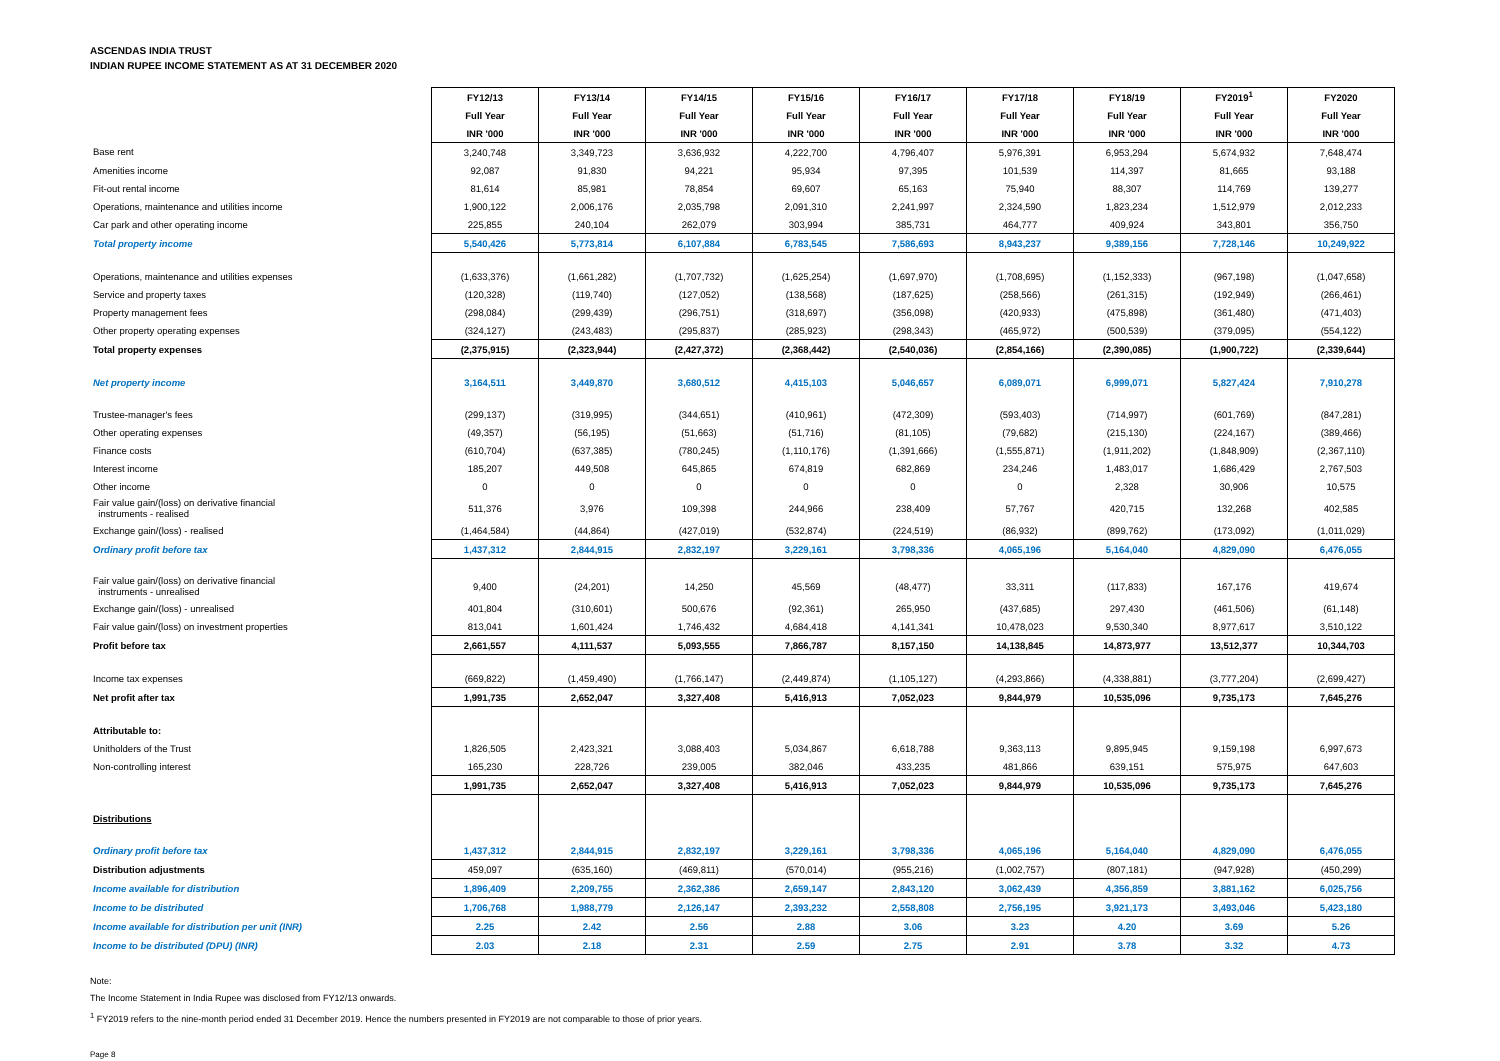ASCENDAS INDIA TRUST
INDIAN RUPEE INCOME STATEMENT AS AT 31 DECEMBER 2020
| | FY12/13 | FY13/14 | FY14/15 | FY15/16 | FY16/17 | FY17/18 | FY18/19 | FY2019<sup>1</sup> | FY2020 |
| --- | --- | --- | --- | --- | --- | --- | --- | --- | --- |
| | Full Year | Full Year | Full Year | Full Year | Full Year | Full Year | Full Year | Full Year | Full Year |
| | INR '000 | INR '000 | INR '000 | INR '000 | INR '000 | INR '000 | INR '000 | INR '000 | INR '000 |
| Base rent | 3,240,748 | 3,349,723 | 3,636,932 | 4,222,700 | 4,796,407 | 5,976,391 | 6,953,294 | 5,674,932 | 7,648,474 |
| Amenities income | 92,087 | 91,830 | 94,221 | 95,934 | 97,395 | 101,539 | 114,397 | 81,665 | 93,188 |
| Fit-out rental income | 81,614 | 85,981 | 78,854 | 69,607 | 65,163 | 75,940 | 88,307 | 114,769 | 139,277 |
| Operations, maintenance and utilities income | 1,900,122 | 2,006,176 | 2,035,798 | 2,091,310 | 2,241,997 | 2,324,590 | 1,823,234 | 1,512,979 | 2,012,233 |
| Car park and other operating income | 225,855 | 240,104 | 262,079 | 303,994 | 385,731 | 464,777 | 409,924 | 343,801 | 356,750 |
| Total property income | 5,540,426 | 5,773,814 | 6,107,884 | 6,783,545 | 7,586,693 | 8,943,237 | 9,389,156 | 7,728,146 | 10,249,922 |
| Operations, maintenance and utilities expenses | (1,633,376) | (1,661,282) | (1,707,732) | (1,625,254) | (1,697,970) | (1,708,695) | (1,152,333) | (967,198) | (1,047,658) |
| Service and property taxes | (120,328) | (119,740) | (127,052) | (138,568) | (187,625) | (258,566) | (261,315) | (192,949) | (266,461) |
| Property management fees | (298,084) | (299,439) | (296,751) | (318,697) | (356,098) | (420,933) | (475,898) | (361,480) | (471,403) |
| Other property operating expenses | (324,127) | (243,483) | (295,837) | (285,923) | (298,343) | (465,972) | (500,539) | (379,095) | (554,122) |
| Total property expenses | (2,375,915) | (2,323,944) | (2,427,372) | (2,368,442) | (2,540,036) | (2,854,166) | (2,390,085) | (1,900,722) | (2,339,644) |
| Net property income | 3,164,511 | 3,449,870 | 3,680,512 | 4,415,103 | 5,046,657 | 6,089,071 | 6,999,071 | 5,827,424 | 7,910,278 |
| Trustee-manager's fees | (299,137) | (319,995) | (344,651) | (410,961) | (472,309) | (593,403) | (714,997) | (601,769) | (847,281) |
| Other operating expenses | (49,357) | (56,195) | (51,663) | (51,716) | (81,105) | (79,682) | (215,130) | (224,167) | (389,466) |
| Finance costs | (610,704) | (637,385) | (780,245) | (1,110,176) | (1,391,666) | (1,555,871) | (1,911,202) | (1,848,909) | (2,367,110) |
| Interest income | 185,207 | 449,508 | 645,865 | 674,819 | 682,869 | 234,246 | 1,483,017 | 1,686,429 | 2,767,503 |
| Other income | 0 | 0 | 0 | 0 | 0 | 0 | 2,328 | 30,906 | 10,575 |
| Fair value gain/(loss) on derivative financial instruments - realised | 511,376 | 3,976 | 109,398 | 244,966 | 238,409 | 57,767 | 420,715 | 132,268 | 402,585 |
| Exchange gain/(loss) - realised | (1,464,584) | (44,864) | (427,019) | (532,874) | (224,519) | (86,932) | (899,762) | (173,092) | (1,011,029) |
| Ordinary profit before tax | 1,437,312 | 2,844,915 | 2,832,197 | 3,229,161 | 3,798,336 | 4,065,196 | 5,164,040 | 4,829,090 | 6,476,055 |
| Fair value gain/(loss) on derivative financial instruments - unrealised | 9,400 | (24,201) | 14,250 | 45,569 | (48,477) | 33,311 | (117,833) | 167,176 | 419,674 |
| Exchange gain/(loss) - unrealised | 401,804 | (310,601) | 500,676 | (92,361) | 265,950 | (437,685) | 297,430 | (461,506) | (61,148) |
| Fair value gain/(loss) on investment properties | 813,041 | 1,601,424 | 1,746,432 | 4,684,418 | 4,141,341 | 10,478,023 | 9,530,340 | 8,977,617 | 3,510,122 |
| Profit before tax | 2,661,557 | 4,111,537 | 5,093,555 | 7,866,787 | 8,157,150 | 14,138,845 | 14,873,977 | 13,512,377 | 10,344,703 |
| Income tax expenses | (669,822) | (1,459,490) | (1,766,147) | (2,449,874) | (1,105,127) | (4,293,866) | (4,338,881) | (3,777,204) | (2,699,427) |
| Net profit after tax | 1,991,735 | 2,652,047 | 3,327,408 | 5,416,913 | 7,052,023 | 9,844,979 | 10,535,096 | 9,735,173 | 7,645,276 |
| Attributable to: | | | | | | | | | |
| Unitholders of the Trust | 1,826,505 | 2,423,321 | 3,088,403 | 5,034,867 | 6,618,788 | 9,363,113 | 9,895,945 | 9,159,198 | 6,997,673 |
| Non-controlling interest | 165,230 | 228,726 | 239,005 | 382,046 | 433,235 | 481,866 | 639,151 | 575,975 | 647,603 |
| | 1,991,735 | 2,652,047 | 3,327,408 | 5,416,913 | 7,052,023 | 9,844,979 | 10,535,096 | 9,735,173 | 7,645,276 |
| Distributions | | | | | | | | | |
| Ordinary profit before tax | 1,437,312 | 2,844,915 | 2,832,197 | 3,229,161 | 3,798,336 | 4,065,196 | 5,164,040 | 4,829,090 | 6,476,055 |
| Distribution adjustments | 459,097 | (635,160) | (469,811) | (570,014) | (955,216) | (1,002,757) | (807,181) | (947,928) | (450,299) |
| Income available for distribution | 1,896,409 | 2,209,755 | 2,362,386 | 2,659,147 | 2,843,120 | 3,062,439 | 4,356,859 | 3,881,162 | 6,025,756 |
| Income to be distributed | 1,706,768 | 1,988,779 | 2,126,147 | 2,393,232 | 2,558,808 | 2,756,195 | 3,921,173 | 3,493,046 | 5,423,180 |
| Income available for distribution per unit (INR) | 2.25 | 2.42 | 2.56 | 2.88 | 3.06 | 3.23 | 4.20 | 3.69 | 5.26 |
| Income to be distributed (DPU) (INR) | 2.03 | 2.18 | 2.31 | 2.59 | 2.75 | 2.91 | 3.78 | 3.32 | 4.73 |
Note:
The Income Statement in India Rupee was disclosed from FY12/13 onwards.
<sup>1</sup> FY2019 refers to the nine-month period ended 31 December 2019. Hence the numbers presented in FY2019 are not comparable to those of prior years.
Page 8